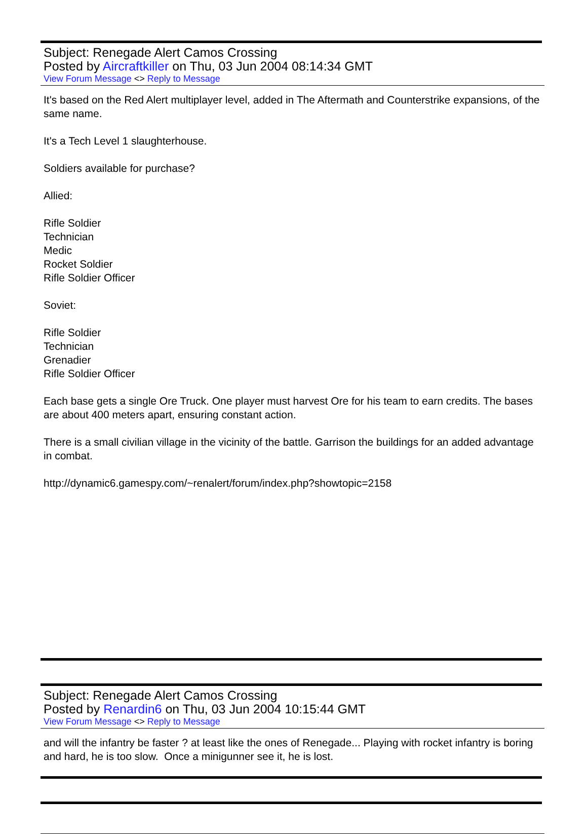Subject: Renegade Alert Camos Crossing
Posted by Aircraftkiller on Thu, 03 Jun 2004 08:14:34 GMT
View Forum Message <> Reply to Message
It's based on the Red Alert multiplayer level, added in The Aftermath and Counterstrike expansions, of the same name.
It's a Tech Level 1 slaughterhouse.
Soldiers available for purchase?
Allied:
Rifle Soldier
Technician
Medic
Rocket Soldier
Rifle Soldier Officer
Soviet:
Rifle Soldier
Technician
Grenadier
Rifle Soldier Officer
Each base gets a single Ore Truck. One player must harvest Ore for his team to earn credits. The bases are about 400 meters apart, ensuring constant action.
There is a small civilian village in the vicinity of the battle. Garrison the buildings for an added advantage in combat.
http://dynamic6.gamespy.com/~renalert/forum/index.php?showtopic=2158
Subject: Renegade Alert Camos Crossing
Posted by Renardin6 on Thu, 03 Jun 2004 10:15:44 GMT
View Forum Message <> Reply to Message
and will the infantry be faster ? at least like the ones of Renegade... Playing with rocket infantry is boring and hard, he is too slow. Once a minigunner see it, he is lost.